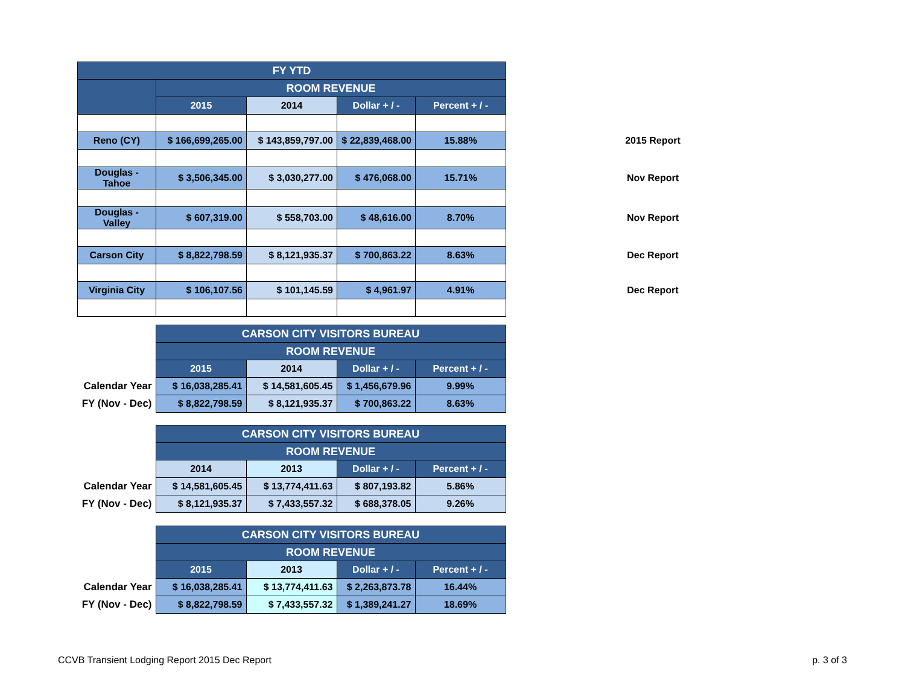| FY YTD | | | | | | |
| | ROOM REVENUE | | | | | |
| | 2015 | 2014 | Dollar + / - | Percent + / - | | |
| Reno (CY) | $ 166,699,265.00 | $ 143,859,797.00 | $ 22,839,468.00 | 15.88% | | 2015 Report |
| Douglas - Tahoe | $ 3,506,345.00 | $ 3,030,277.00 | $ 476,068.00 | 15.71% | | Nov Report |
| Douglas - Valley | $ 607,319.00 | $ 558,703.00 | $ 48,616.00 | 8.70% | | Nov Report |
| Carson City | $ 8,822,798.59 | $ 8,121,935.37 | $ 700,863.22 | 8.63% | | Dec Report |
| Virginia City | $ 106,107.56 | $ 101,145.59 | $ 4,961.97 | 4.91% | | Dec Report |
| | CARSON CITY VISITORS BUREAU | | | |
| | ROOM REVENUE | | | |
| | 2015 | 2014 | Dollar + / - | Percent + / - |
| Calendar Year | $ 16,038,285.41 | $ 14,581,605.45 | $ 1,456,679.96 | 9.99% |
| FY (Nov - Dec) | $ 8,822,798.59 | $ 8,121,935.37 | $ 700,863.22 | 8.63% |
| | CARSON CITY VISITORS BUREAU | | | |
| | ROOM REVENUE | | | |
| | 2014 | 2013 | Dollar + / - | Percent + / - |
| Calendar Year | $ 14,581,605.45 | $ 13,774,411.63 | $ 807,193.82 | 5.86% |
| FY (Nov - Dec) | $ 8,121,935.37 | $ 7,433,557.32 | $ 688,378.05 | 9.26% |
| | CARSON CITY VISITORS BUREAU | | | |
| | ROOM REVENUE | | | |
| | 2015 | 2013 | Dollar + / - | Percent + / - |
| Calendar Year | $ 16,038,285.41 | $ 13,774,411.63 | $ 2,263,873.78 | 16.44% |
| FY (Nov - Dec) | $ 8,822,798.59 | $ 7,433,557.32 | $ 1,389,241.27 | 18.69% |
CCVB Transient Lodging Report 2015 Dec Report p. 3 of 3